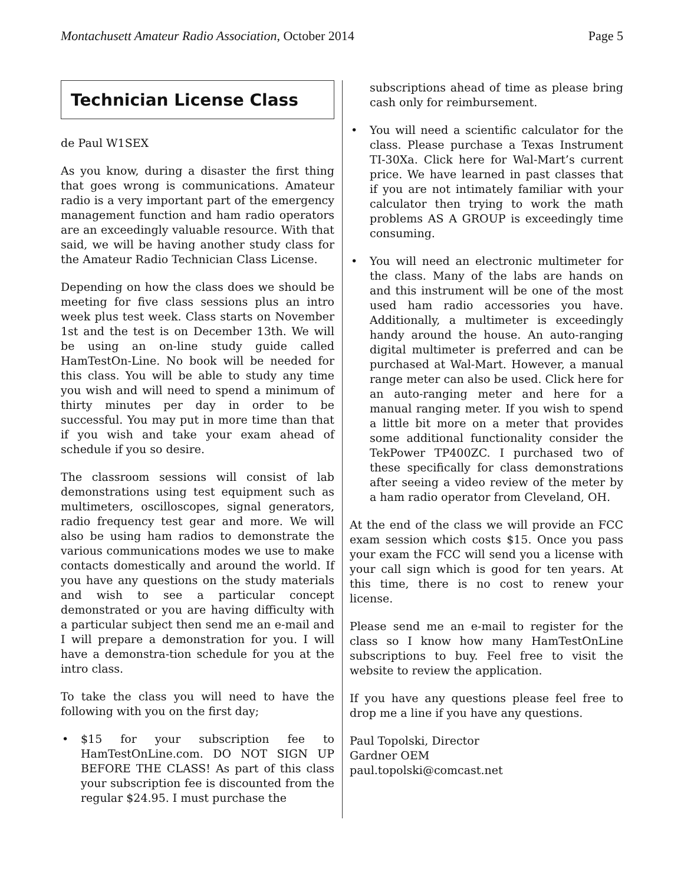Montachusett Amateur Radio Association, October 2014 Page 5
Technician License Class
de Paul W1SEX
As you know, during a disaster the first thing that goes wrong is communications. Amateur radio is a very important part of the emergency management function and ham radio operators are an exceedingly valuable resource. With that said, we will be having another study class for the Amateur Radio Technician Class License.
Depending on how the class does we should be meeting for five class sessions plus an intro week plus test week. Class starts on November 1st and the test is on December 13th. We will be using an on-line study guide called HamTestOn-Line. No book will be needed for this class. You will be able to study any time you wish and will need to spend a minimum of thirty minutes per day in order to be successful. You may put in more time than that if you wish and take your exam ahead of schedule if you so desire.
The classroom sessions will consist of lab demonstrations using test equipment such as multimeters, oscilloscopes, signal generators, radio frequency test gear and more. We will also be using ham radios to demonstrate the various communications modes we use to make contacts domestically and around the world. If you have any questions on the study materials and wish to see a particular concept demonstrated or you are having difficulty with a particular subject then send me an e-mail and I will prepare a demonstration for you. I will have a demonstra-tion schedule for you at the intro class.
To take the class you will need to have the following with you on the first day;
• $15 for your subscription fee to HamTestOnLine.com. DO NOT SIGN UP BEFORE THE CLASS! As part of this class your subscription fee is discounted from the regular $24.95. I must purchase the
subscriptions ahead of time as please bring cash only for reimbursement.
• You will need a scientific calculator for the class. Please purchase a Texas Instrument TI-30Xa. Click here for Wal-Mart’s current price. We have learned in past classes that if you are not intimately familiar with your calculator then trying to work the math problems AS A GROUP is exceedingly time consuming.
• You will need an electronic multimeter for the class. Many of the labs are hands on and this instrument will be one of the most used ham radio accessories you have. Additionally, a multimeter is exceedingly handy around the house. An auto-ranging digital multimeter is preferred and can be purchased at Wal-Mart. However, a manual range meter can also be used. Click here for an auto-ranging meter and here for a manual ranging meter. If you wish to spend a little bit more on a meter that provides some additional functionality consider the TekPower TP400ZC. I purchased two of these specifically for class demonstrations after seeing a video review of the meter by a ham radio operator from Cleveland, OH.
At the end of the class we will provide an FCC exam session which costs $15. Once you pass your exam the FCC will send you a license with your call sign which is good for ten years. At this time, there is no cost to renew your license.
Please send me an e-mail to register for the class so I know how many HamTestOnLine subscriptions to buy. Feel free to visit the website to review the application.
If you have any questions please feel free to drop me a line if you have any questions.
Paul Topolski, Director
Gardner OEM
paul.topolski@comcast.net